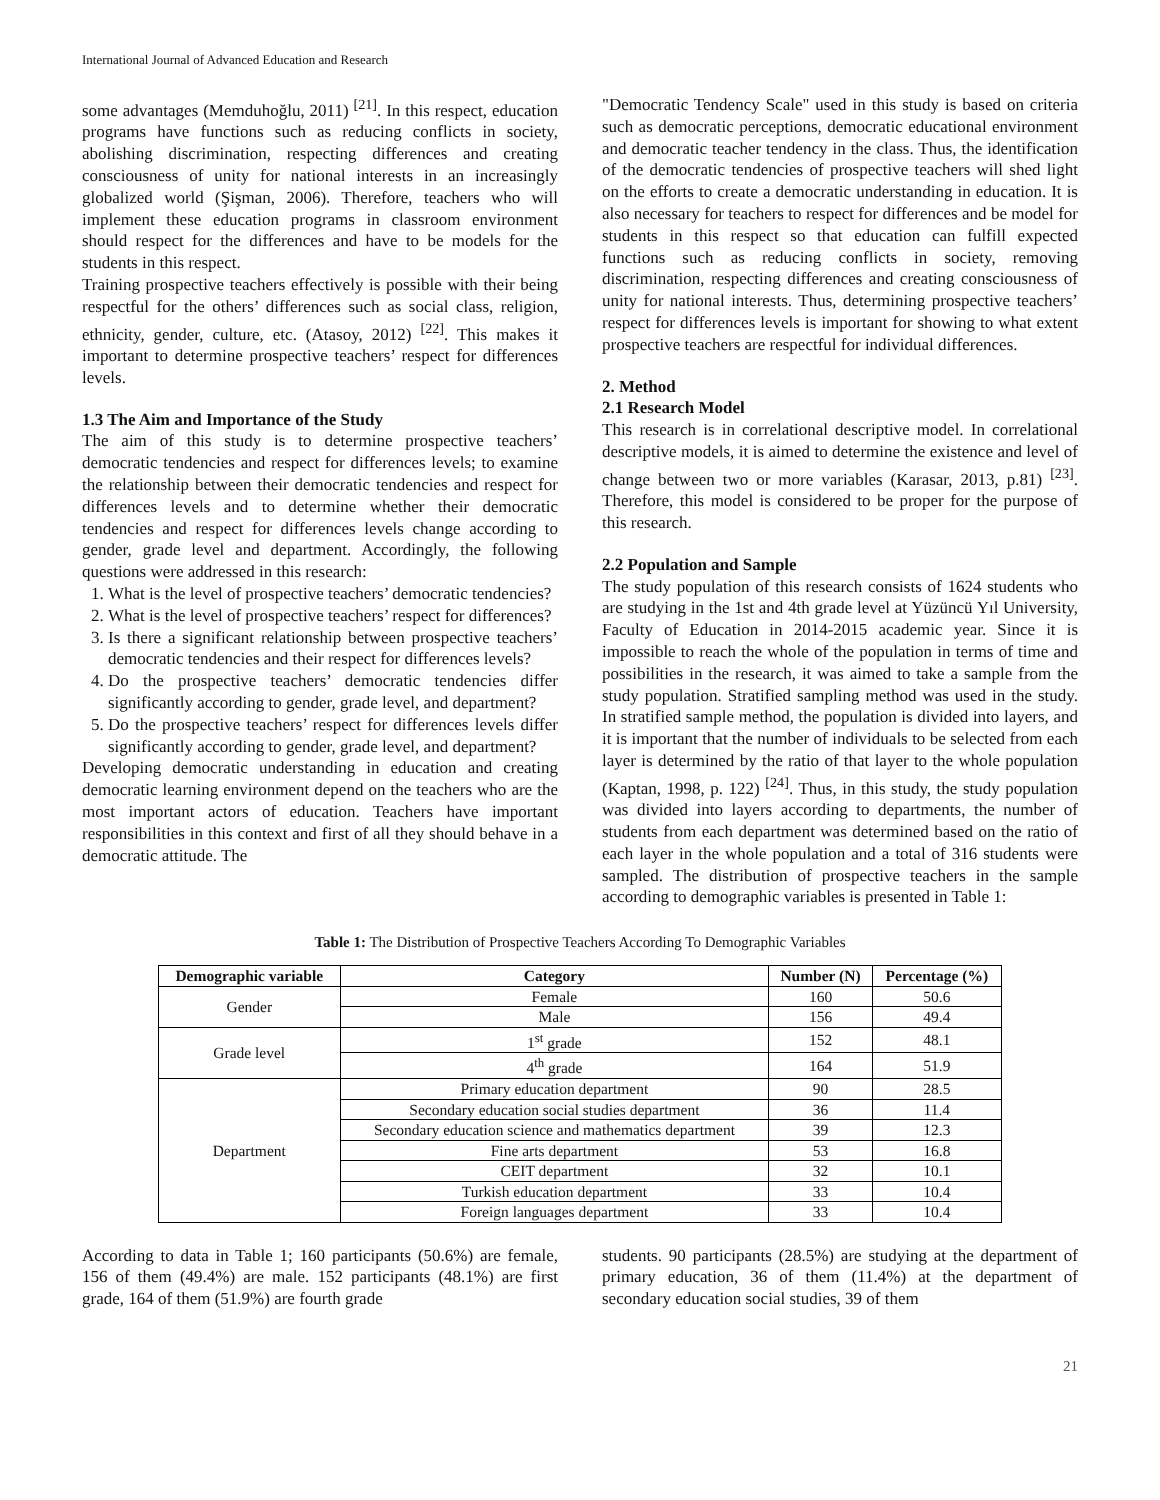International Journal of Advanced Education and Research
some advantages (Memduhoğlu, 2011) <sup>[21]</sup>. In this respect, education programs have functions such as reducing conflicts in society, abolishing discrimination, respecting differences and creating consciousness of unity for national interests in an increasingly globalized world (Şişman, 2006). Therefore, teachers who will implement these education programs in classroom environment should respect for the differences and have to be models for the students in this respect.
Training prospective teachers effectively is possible with their being respectful for the others’ differences such as social class, religion, ethnicity, gender, culture, etc. (Atasoy, 2012) <sup>[22]</sup>. This makes it important to determine prospective teachers’ respect for differences levels.
1.3 The Aim and Importance of the Study
The aim of this study is to determine prospective teachers’ democratic tendencies and respect for differences levels; to examine the relationship between their democratic tendencies and respect for differences levels and to determine whether their democratic tendencies and respect for differences levels change according to gender, grade level and department. Accordingly, the following questions were addressed in this research:
1. What is the level of prospective teachers’ democratic tendencies?
2. What is the level of prospective teachers’ respect for differences?
3. Is there a significant relationship between prospective teachers’ democratic tendencies and their respect for differences levels?
4. Do the prospective teachers’ democratic tendencies differ significantly according to gender, grade level, and department?
5. Do the prospective teachers’ respect for differences levels differ significantly according to gender, grade level, and department?
Developing democratic understanding in education and creating democratic learning environment depend on the teachers who are the most important actors of education. Teachers have important responsibilities in this context and first of all they should behave in a democratic attitude. The
"Democratic Tendency Scale" used in this study is based on criteria such as democratic perceptions, democratic educational environment and democratic teacher tendency in the class. Thus, the identification of the democratic tendencies of prospective teachers will shed light on the efforts to create a democratic understanding in education. It is also necessary for teachers to respect for differences and be model for students in this respect so that education can fulfill expected functions such as reducing conflicts in society, removing discrimination, respecting differences and creating consciousness of unity for national interests. Thus, determining prospective teachers’ respect for differences levels is important for showing to what extent prospective teachers are respectful for individual differences.
2. Method
2.1 Research Model
This research is in correlational descriptive model. In correlational descriptive models, it is aimed to determine the existence and level of change between two or more variables (Karasar, 2013, p.81) <sup>[23]</sup>. Therefore, this model is considered to be proper for the purpose of this research.
2.2 Population and Sample
The study population of this research consists of 1624 students who are studying in the 1st and 4th grade level at Yüzüncü Yıl University, Faculty of Education in 2014-2015 academic year. Since it is impossible to reach the whole of the population in terms of time and possibilities in the research, it was aimed to take a sample from the study population. Stratified sampling method was used in the study. In stratified sample method, the population is divided into layers, and it is important that the number of individuals to be selected from each layer is determined by the ratio of that layer to the whole population (Kaptan, 1998, p. 122) <sup>[24]</sup>. Thus, in this study, the study population was divided into layers according to departments, the number of students from each department was determined based on the ratio of each layer in the whole population and a total of 316 students were sampled. The distribution of prospective teachers in the sample according to demographic variables is presented in Table 1:
Table 1: The Distribution of Prospective Teachers According To Demographic Variables
| Demographic variable | Category | Number (N) | Percentage (%) |
| --- | --- | --- | --- |
| Gender | Female | 160 | 50.6 |
| | Male | 156 | 49.4 |
| Grade level | 1<sup>st</sup> grade | 152 | 48.1 |
| | 4<sup>th</sup> grade | 164 | 51.9 |
| Department | Primary education department | 90 | 28.5 |
| | Secondary education social studies department | 36 | 11.4 |
| | Secondary education science and mathematics department | 39 | 12.3 |
| | Fine arts department | 53 | 16.8 |
| | CEIT department | 32 | 10.1 |
| | Turkish education department | 33 | 10.4 |
| | Foreign languages department | 33 | 10.4 |
According to data in Table 1; 160 participants (50.6%) are female, 156 of them (49.4%) are male. 152 participants (48.1%) are first grade, 164 of them (51.9%) are fourth grade
students. 90 participants (28.5%) are studying at the department of primary education, 36 of them (11.4%) at the department of secondary education social studies, 39 of them
21